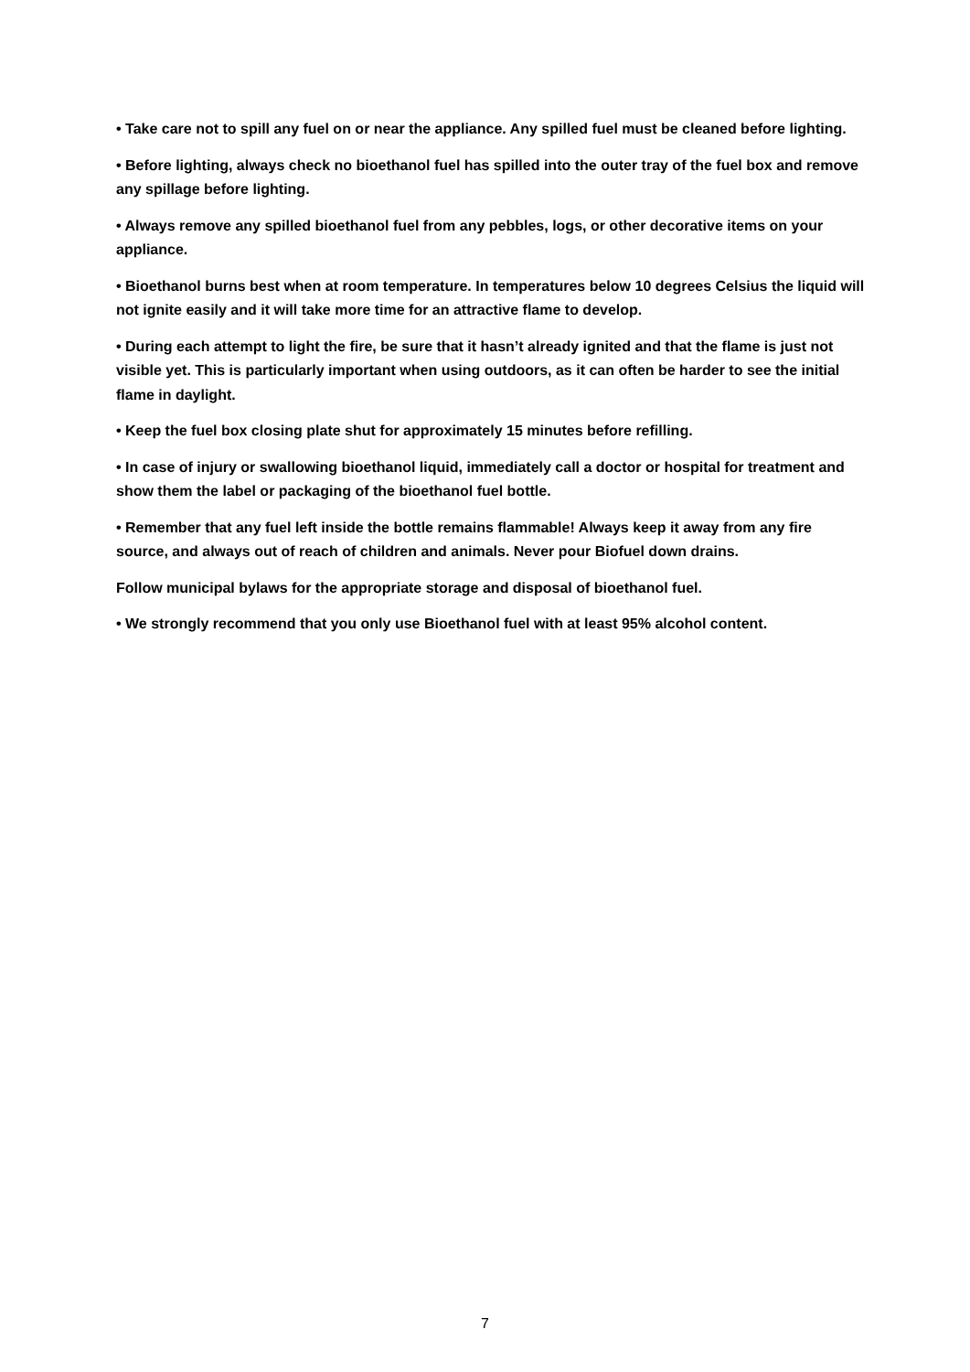• Take care not to spill any fuel on or near the appliance. Any spilled fuel must be cleaned before lighting.
• Before lighting, always check no bioethanol fuel has spilled into the outer tray of the fuel box and remove any spillage before lighting.
• Always remove any spilled bioethanol fuel from any pebbles, logs, or other decorative items on your appliance.
• Bioethanol burns best when at room temperature. In temperatures below 10 degrees Celsius the liquid will not ignite easily and it will take more time for an attractive flame to develop.
• During each attempt to light the fire, be sure that it hasn’t already ignited and that the flame is just not visible yet. This is particularly important when using outdoors, as it can often be harder to see the initial flame in daylight.
• Keep the fuel box closing plate shut for approximately 15 minutes before refilling.
• In case of injury or swallowing bioethanol liquid, immediately call a doctor or hospital for treatment and show them the label or packaging of the bioethanol fuel bottle.
• Remember that any fuel left inside the bottle remains flammable! Always keep it away from any fire source, and always out of reach of children and animals. Never pour Biofuel down drains.
Follow municipal bylaws for the appropriate storage and disposal of bioethanol fuel.
• We strongly recommend that you only use Bioethanol fuel with at least 95% alcohol content.
7